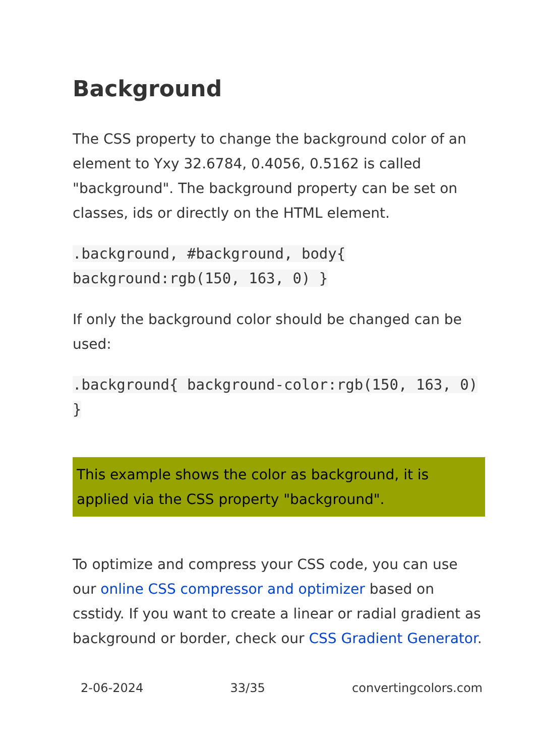Background
The CSS property to change the background color of an element to Yxy 32.6784, 0.4056, 0.5162 is called "background". The background property can be set on classes, ids or directly on the HTML element.
.background, #background, body{ background:rgb(150, 163, 0) }
If only the background color should be changed can be used:
.background{ background-color:rgb(150, 163, 0) }
This example shows the color as background, it is applied via the CSS property "background".
To optimize and compress your CSS code, you can use our online CSS compressor and optimizer based on csstidy. If you want to create a linear or radial gradient as background or border, check our CSS Gradient Generator.
2-06-2024 33/35 convertingcolors.com